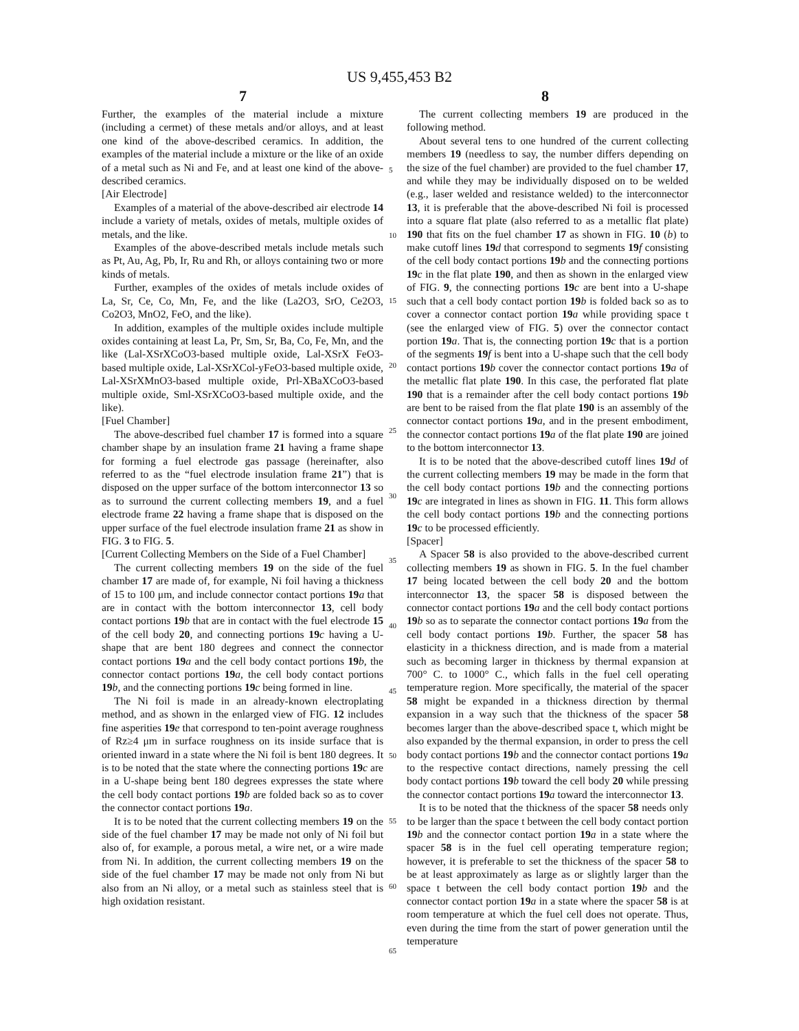US 9,455,453 B2
7 8
Further, the examples of the material include a mixture (including a cermet) of these metals and/or alloys, and at least one kind of the above-described ceramics. In addition, the examples of the material include a mixture or the like of an oxide of a metal such as Ni and Fe, and at least one kind of the above-described ceramics.
[Air Electrode]
Examples of a material of the above-described air electrode 14 include a variety of metals, oxides of metals, multiple oxides of metals, and the like.
Examples of the above-described metals include metals such as Pt, Au, Ag, Pb, Ir, Ru and Rh, or alloys containing two or more kinds of metals.
Further, examples of the oxides of metals include oxides of La, Sr, Ce, Co, Mn, Fe, and the like (La2O3, SrO, Ce2O3, Co2O3, MnO2, FeO, and the like).
In addition, examples of the multiple oxides include multiple oxides containing at least La, Pr, Sm, Sr, Ba, Co, Fe, Mn, and the like (Lal-XSrXCoO3-based multiple oxide, Lal-XSrX FeO3-based multiple oxide, Lal-XSrXCol-yFeO3-based multiple oxide, Lal-XSrXMnO3-based multiple oxide, Prl-XBaXCoO3-based multiple oxide, Sml-XSrXCoO3-based multiple oxide, and the like).
[Fuel Chamber]
The above-described fuel chamber 17 is formed into a square chamber shape by an insulation frame 21 having a frame shape for forming a fuel electrode gas passage (hereinafter, also referred to as the “fuel electrode insulation frame 21”) that is disposed on the upper surface of the bottom interconnector 13 so as to surround the current collecting members 19, and a fuel electrode frame 22 having a frame shape that is disposed on the upper surface of the fuel electrode insulation frame 21 as show in FIG. 3 to FIG. 5.
[Current Collecting Members on the Side of a Fuel Chamber]
The current collecting members 19 on the side of the fuel chamber 17 are made of, for example, Ni foil having a thickness of 15 to 100 μm, and include connector contact portions 19 a that are in contact with the bottom interconnector 13, cell body contact portions 19 b that are in contact with the fuel electrode 15 of the cell body 20, and connecting portions 19 c having a U-shape that are bent 180 degrees and connect the connector contact portions 19 a and the cell body contact portions 19 b, the connector contact portions 19 a, the cell body contact portions 19 b, and the connecting portions 19 c being formed in line.
The Ni foil is made in an already-known electroplating method, and as shown in the enlarged view of FIG. 12 includes fine asperities 19 e that correspond to ten-point average roughness of Rz≥4 μm in surface roughness on its inside surface that is oriented inward in a state where the Ni foil is bent 180 degrees. It is to be noted that the state where the connecting portions 19 c are in a U-shape being bent 180 degrees expresses the state where the cell body contact portions 19 b are folded back so as to cover the connector contact portions 19 a.
It is to be noted that the current collecting members 19 on the side of the fuel chamber 17 may be made not only of Ni foil but also of, for example, a porous metal, a wire net, or a wire made from Ni. In addition, the current collecting members 19 on the side of the fuel chamber 17 may be made not only from Ni but also from an Ni alloy, or a metal such as stainless steel that is high oxidation resistant.
5
10
15
20
25
30
35
40
45
50
55
60
65
The current collecting members 19 are produced in the following method.
About several tens to one hundred of the current collecting members 19 (needless to say, the number differs depending on the size of the fuel chamber) are provided to the fuel chamber 17, and while they may be individually disposed on to be welded (e.g., laser welded and resistance welded) to the interconnector 13, it is preferable that the above-described Ni foil is processed into a square flat plate (also referred to as a metallic flat plate) 190 that fits on the fuel chamber 17 as shown in FIG. 10 (b) to make cutoff lines 19 d that correspond to segments 19 f consisting of the cell body contact portions 19 b and the connecting portions 19 c in the flat plate 190, and then as shown in the enlarged view of FIG. 9, the connecting portions 19 c are bent into a U-shape such that a cell body contact portion 19 b is folded back so as to cover a connector contact portion 19 a while providing space t (see the enlarged view of FIG. 5) over the connector contact portion 19 a. That is, the connecting portion 19 c that is a portion of the segments 19 f is bent into a U-shape such that the cell body contact portions 19 b cover the connector contact portions 19 a of the metallic flat plate 190. In this case, the perforated flat plate 190 that is a remainder after the cell body contact portions 19 b are bent to be raised from the flat plate 190 is an assembly of the connector contact portions 19 a, and in the present embodiment, the connector contact portions 19 a of the flat plate 190 are joined to the bottom interconnector 13.
It is to be noted that the above-described cutoff lines 19 d of the current collecting members 19 may be made in the form that the cell body contact portions 19 b and the connecting portions 19 c are integrated in lines as shown in FIG. 11. This form allows the cell body contact portions 19 b and the connecting portions 19 c to be processed efficiently.
[Spacer]
A Spacer 58 is also provided to the above-described current collecting members 19 as shown in FIG. 5. In the fuel chamber 17 being located between the cell body 20 and the bottom interconnector 13, the spacer 58 is disposed between the connector contact portions 19 a and the cell body contact portions 19 b so as to separate the connector contact portions 19 a from the cell body contact portions 19 b. Further, the spacer 58 has elasticity in a thickness direction, and is made from a material such as becoming larger in thickness by thermal expansion at 700° C. to 1000° C., which falls in the fuel cell operating temperature region. More specifically, the material of the spacer 58 might be expanded in a thickness direction by thermal expansion in a way such that the thickness of the spacer 58 becomes larger than the above-described space t, which might be also expanded by the thermal expansion, in order to press the cell body contact portions 19 b and the connector contact portions 19 a to the respective contact directions, namely pressing the cell body contact portions 19 b toward the cell body 20 while pressing the connector contact portions 19 a toward the interconnector 13.
It is to be noted that the thickness of the spacer 58 needs only to be larger than the space t between the cell body contact portion 19 b and the connector contact portion 19 a in a state where the spacer 58 is in the fuel cell operating temperature region; however, it is preferable to set the thickness of the spacer 58 to be at least approximately as large as or slightly larger than the space t between the cell body contact portion 19 b and the connector contact portion 19 a in a state where the spacer 58 is at room temperature at which the fuel cell does not operate. Thus, even during the time from the start of power generation until the temperature